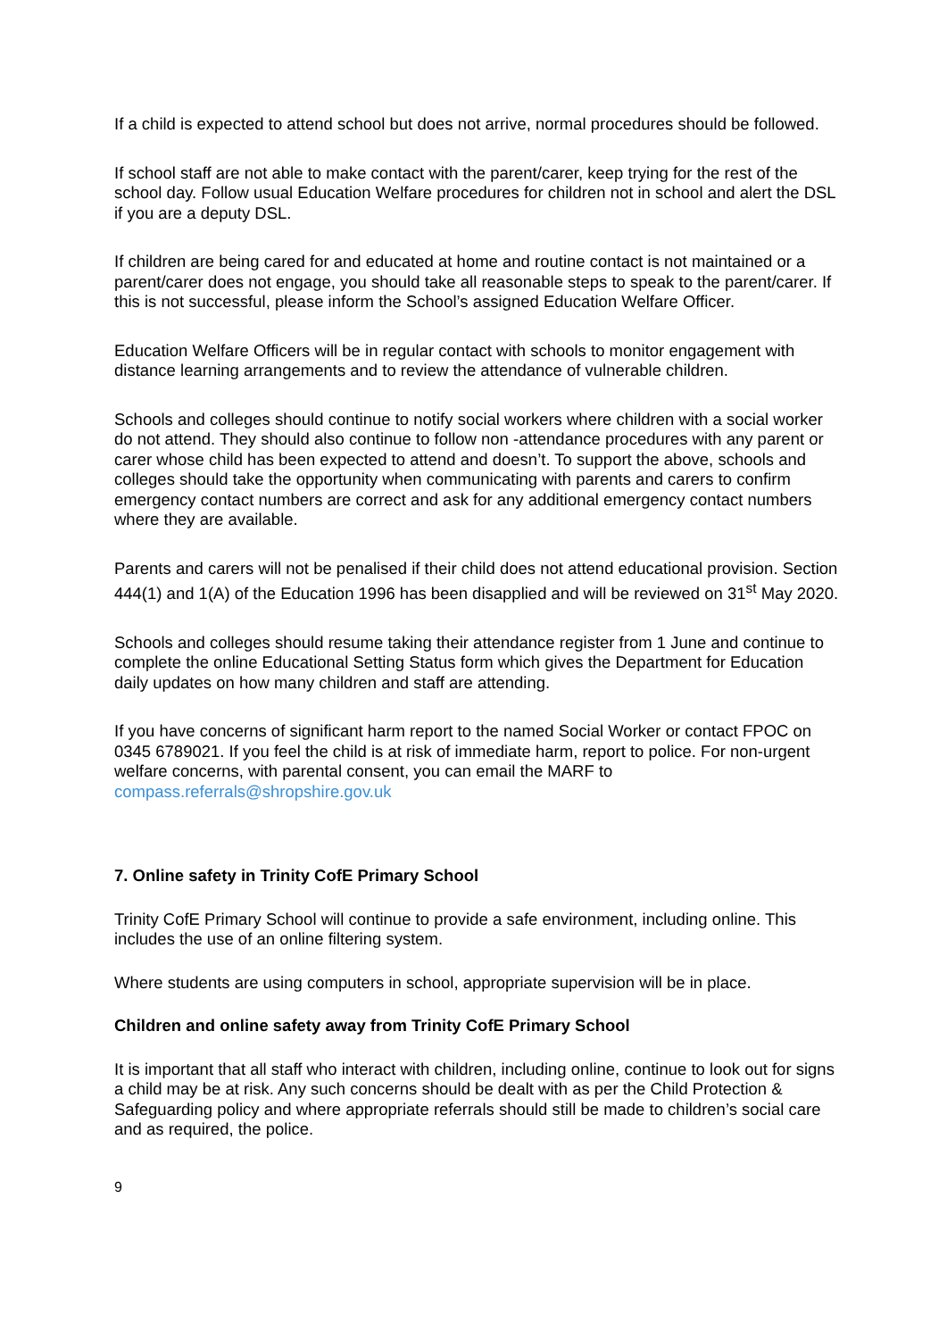If a child is expected to attend school but does not arrive, normal procedures should be followed.
If school staff are not able to make contact with the parent/carer, keep trying for the rest of the school day. Follow usual Education Welfare procedures for children not in school and alert the DSL if you are a deputy DSL.
If children are being cared for and educated at home and routine contact is not maintained or a parent/carer does not engage, you should take all reasonable steps to speak to the parent/carer. If this is not successful, please inform the School’s assigned Education Welfare Officer.
Education Welfare Officers will be in regular contact with schools to monitor engagement with distance learning arrangements and to review the attendance of vulnerable children.
Schools and colleges should continue to notify social workers where children with a social worker do not attend. They should also continue to follow non -attendance procedures with any parent or carer whose child has been expected to attend and doesn’t. To support the above, schools and colleges should take the opportunity when communicating with parents and carers to confirm emergency contact numbers are correct and ask for any additional emergency contact numbers where they are available.
Parents and carers will not be penalised if their child does not attend educational provision. Section 444(1) and 1(A) of the Education 1996 has been disapplied and will be reviewed on 31<sup>st</sup> May 2020.
Schools and colleges should resume taking their attendance register from 1 June and continue to complete the online Educational Setting Status form which gives the Department for Education daily updates on how many children and staff are attending.
If you have concerns of significant harm report to the named Social Worker or contact FPOC on 0345 6789021. If you feel the child is at risk of immediate harm, report to police. For non-urgent welfare concerns, with parental consent, you can email the MARF to compass.referrals@shropshire.gov.uk
7. Online safety in Trinity CofE Primary School
Trinity CofE Primary School will continue to provide a safe environment, including online. This includes the use of an online filtering system.
Where students are using computers in school, appropriate supervision will be in place.
Children and online safety away from Trinity CofE Primary School
It is important that all staff who interact with children, including online, continue to look out for signs a child may be at risk. Any such concerns should be dealt with as per the Child Protection & Safeguarding policy and where appropriate referrals should still be made to children’s social care and as required, the police.
9